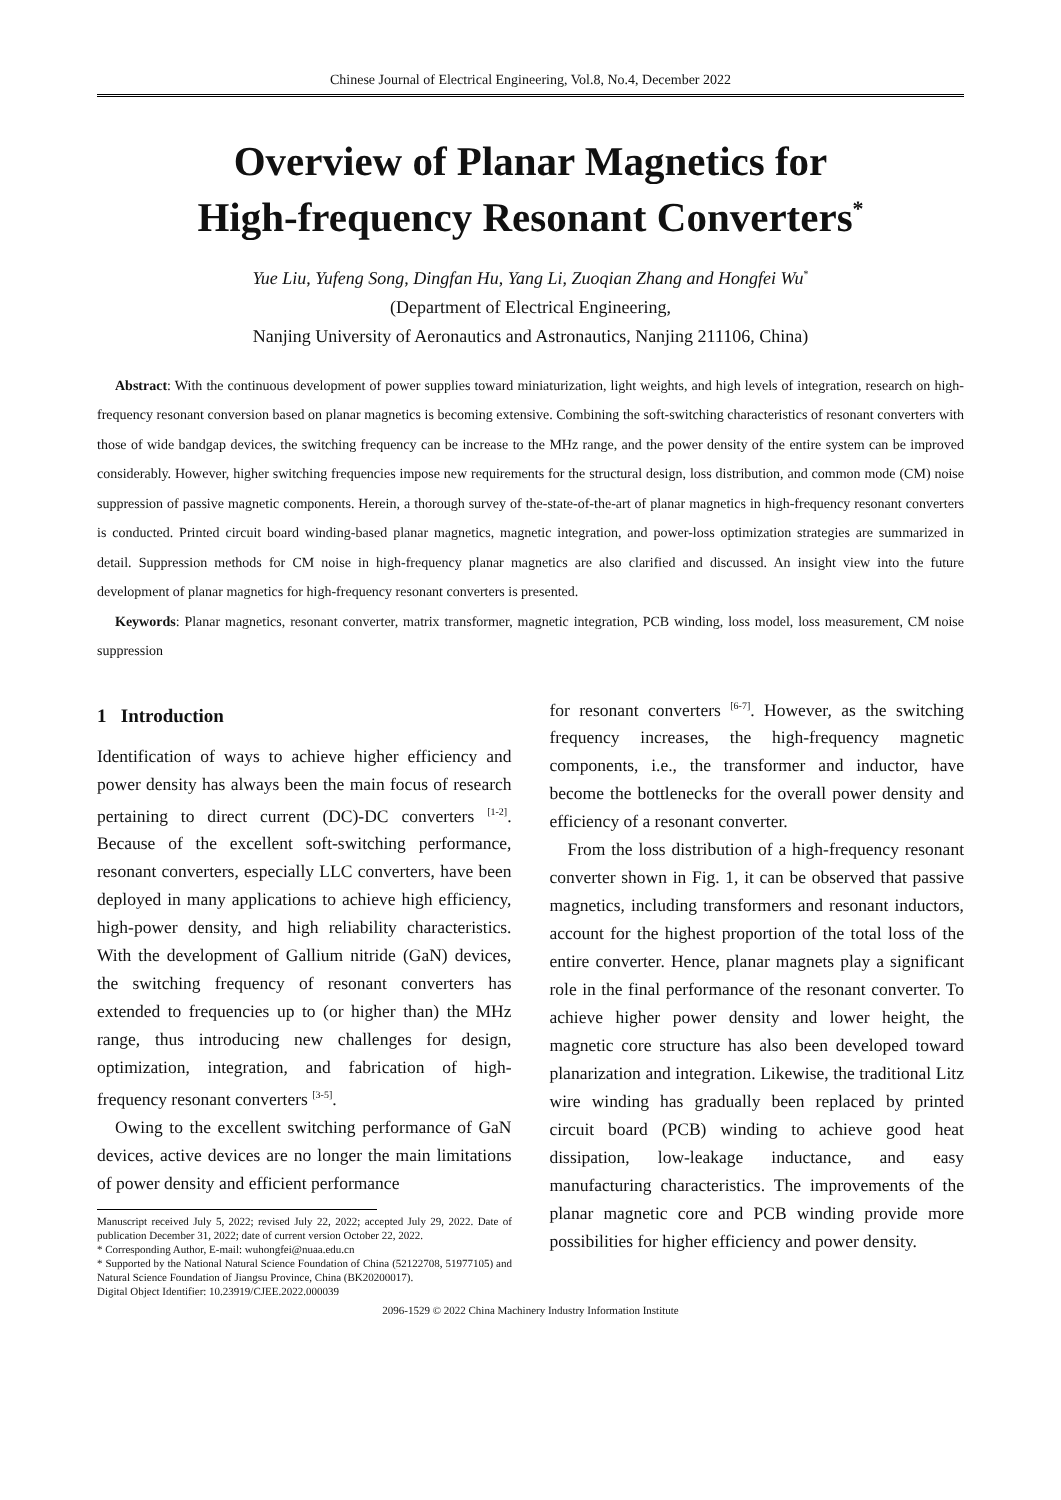Chinese Journal of Electrical Engineering, Vol.8, No.4, December 2022
Overview of Planar Magnetics for
High-frequency Resonant Converters<sup>*</sup>
Yue Liu, Yufeng Song, Dingfan Hu, Yang Li, Zuoqian Zhang and Hongfei Wu<sup>*</sup>
(Department of Electrical Engineering,
Nanjing University of Aeronautics and Astronautics, Nanjing 211106, China)
Abstract: With the continuous development of power supplies toward miniaturization, light weights, and high levels of integration, research on high-frequency resonant conversion based on planar magnetics is becoming extensive. Combining the soft-switching characteristics of resonant converters with those of wide bandgap devices, the switching frequency can be increase to the MHz range, and the power density of the entire system can be improved considerably. However, higher switching frequencies impose new requirements for the structural design, loss distribution, and common mode (CM) noise suppression of passive magnetic components. Herein, a thorough survey of the-state-of-the-art of planar magnetics in high-frequency resonant converters is conducted. Printed circuit board winding-based planar magnetics, magnetic integration, and power-loss optimization strategies are summarized in detail. Suppression methods for CM noise in high-frequency planar magnetics are also clarified and discussed. An insight view into the future development of planar magnetics for high-frequency resonant converters is presented.
Keywords: Planar magnetics, resonant converter, matrix transformer, magnetic integration, PCB winding, loss model, loss measurement, CM noise suppression
1 Introduction
Identification of ways to achieve higher efficiency and power density has always been the main focus of research pertaining to direct current (DC)-DC converters <sup>[1-2]</sup>. Because of the excellent soft-switching performance, resonant converters, especially LLC converters, have been deployed in many applications to achieve high efficiency, high-power density, and high reliability characteristics. With the development of Gallium nitride (GaN) devices, the switching frequency of resonant converters has extended to frequencies up to (or higher than) the MHz range, thus introducing new challenges for design, optimization, integration, and fabrication of high-frequency resonant converters <sup>[3-5]</sup>.
Owing to the excellent switching performance of GaN devices, active devices are no longer the main limitations of power density and efficient performance
Manuscript received July 5, 2022; revised July 22, 2022; accepted July 29, 2022. Date of publication December 31, 2022; date of current version October 22, 2022.
* Corresponding Author, E-mail: wuhongfei@nuaa.edu.cn
* Supported by the National Natural Science Foundation of China (52122708, 51977105) and Natural Science Foundation of Jiangsu Province, China (BK20200017).
Digital Object Identifier: 10.23919/CJEE.2022.000039
for resonant converters <sup>[6-7]</sup>. However, as the switching frequency increases, the high-frequency magnetic components, i.e., the transformer and inductor, have become the bottlenecks for the overall power density and efficiency of a resonant converter.
From the loss distribution of a high-frequency resonant converter shown in Fig. 1, it can be observed that passive magnetics, including transformers and resonant inductors, account for the highest proportion of the total loss of the entire converter. Hence, planar magnets play a significant role in the final performance of the resonant converter. To achieve higher power density and lower height, the magnetic core structure has also been developed toward planarization and integration. Likewise, the traditional Litz wire winding has gradually been replaced by printed circuit board (PCB) winding to achieve good heat dissipation, low-leakage inductance, and easy manufacturing characteristics. The improvements of the planar magnetic core and PCB winding provide more possibilities for higher efficiency and power density.
2096-1529 © 2022 China Machinery Industry Information Institute